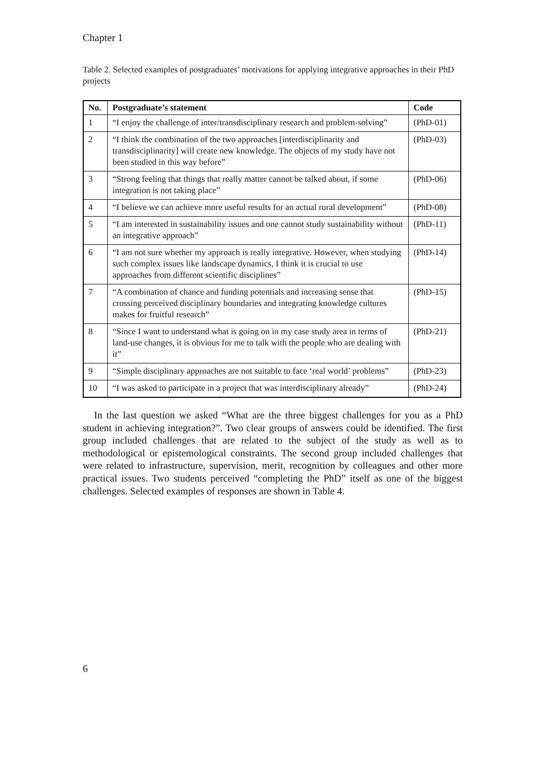Chapter 1
Table 2. Selected examples of postgraduates’ motivations for applying integrative approaches in their PhD projects
| No. | Postgraduate’s statement | Code |
| --- | --- | --- |
| 1 | “I enjoy the challenge of inter/transdisciplinary research and problem-solving” | (PhD-01) |
| 2 | “I think the combination of the two approaches [interdisciplinarity and transdisciplinarity] will create new knowledge. The objects of my study have not been studied in this way before” | (PhD-03) |
| 3 | “Strong feeling that things that really matter cannot be talked about, if some integration is not taking place” | (PhD-06) |
| 4 | “I believe we can achieve more useful results for an actual rural development” | (PhD-08) |
| 5 | “I am interested in sustainability issues and one cannot study sustainability without an integrative approach” | (PhD-11) |
| 6 | “I am not sure whether my approach is really integrative. However, when studying such complex issues like landscape dynamics, I think it is crucial to use approaches from different scientific disciplines” | (PhD-14) |
| 7 | “A combination of chance and funding potentials and increasing sense that crossing perceived disciplinary boundaries and integrating knowledge cultures makes for fruitful research” | (PhD-15) |
| 8 | “Since I want to understand what is going on in my case study area in terms of land-use changes, it is obvious for me to talk with the people who are dealing with it” | (PhD-21) |
| 9 | “Simple disciplinary approaches are not suitable to face ‘real world’ problems” | (PhD-23) |
| 10 | “I was asked to participate in a project that was interdisciplinary already” | (PhD-24) |
In the last question we asked “What are the three biggest challenges for you as a PhD student in achieving integration?”. Two clear groups of answers could be identified. The first group included challenges that are related to the subject of the study as well as to methodological or epistemological constraints. The second group included challenges that were related to infrastructure, supervision, merit, recognition by colleagues and other more practical issues. Two students perceived “completing the PhD” itself as one of the biggest challenges. Selected examples of responses are shown in Table 4.
6